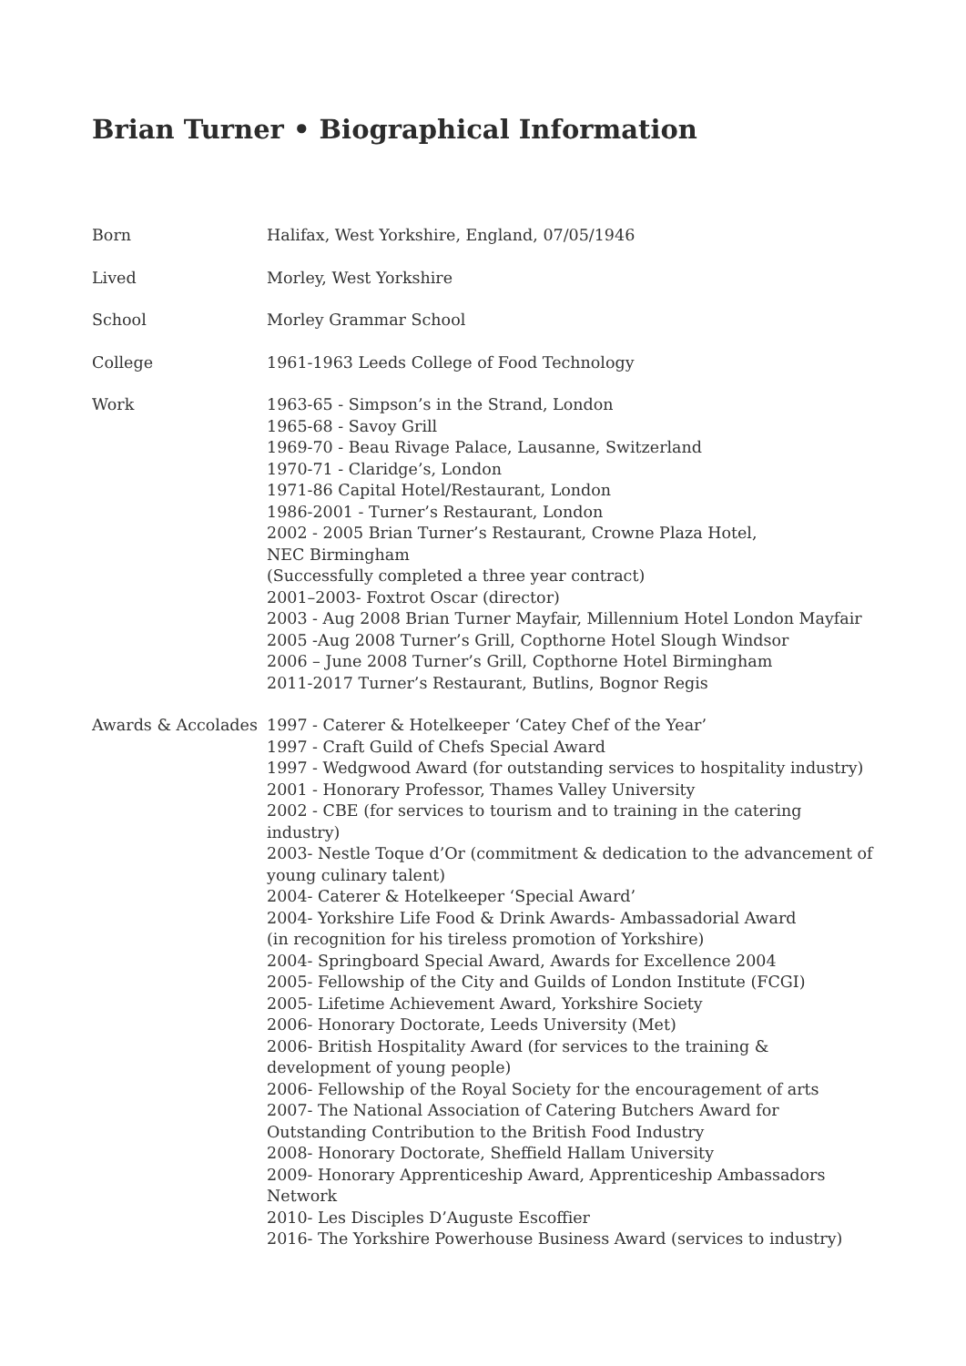Brian Turner • Biographical Information
| Born | Halifax, West Yorkshire, England, 07/05/1946 |
| Lived | Morley, West Yorkshire |
| School | Morley Grammar School |
| College | 1961-1963 Leeds College of Food Technology |
| Work | 1963-65 - Simpson’s in the Strand, London 1965-68 - Savoy Grill 1969-70 - Beau Rivage Palace, Lausanne, Switzerland 1970-71 - Claridge’s, London 1971-86 Capital Hotel/Restaurant, London 1986-2001 - Turner’s Restaurant, London 2002 - 2005 Brian Turner’s Restaurant, Crowne Plaza Hotel, NEC Birmingham (Successfully completed a three year contract) 2001–2003- Foxtrot Oscar (director) 2003 - Aug 2008 Brian Turner Mayfair, Millennium Hotel London Mayfair 2005 -Aug 2008 Turner’s Grill, Copthorne Hotel Slough Windsor 2006 – June 2008 Turner’s Grill, Copthorne Hotel Birmingham 2011-2017 Turner’s Restaurant, Butlins, Bognor Regis |
| Awards & Accolades | 1997 - Caterer & Hotelkeeper ‘Catey Chef of the Year’ 1997 - Craft Guild of Chefs Special Award 1997 - Wedgwood Award (for outstanding services to hospitality industry) 2001 - Honorary Professor, Thames Valley University 2002 - CBE (for services to tourism and to training in the catering industry) 2003- Nestle Toque d’Or (commitment & dedication to the advancement of young culinary talent) 2004- Caterer & Hotelkeeper ‘Special Award’ 2004- Yorkshire Life Food & Drink Awards- Ambassadorial Award (in recognition for his tireless promotion of Yorkshire) 2004- Springboard Special Award, Awards for Excellence 2004 2005- Fellowship of the City and Guilds of London Institute (FCGI) 2005- Lifetime Achievement Award, Yorkshire Society 2006- Honorary Doctorate, Leeds University (Met) 2006- British Hospitality Award (for services to the training & development of young people) 2006- Fellowship of the Royal Society for the encouragement of arts 2007- The National Association of Catering Butchers Award for Outstanding Contribution to the British Food Industry 2008- Honorary Doctorate, Sheffield Hallam University 2009- Honorary Apprenticeship Award, Apprenticeship Ambassadors Network 2010- Les Disciples D’Auguste Escoffier 2016- The Yorkshire Powerhouse Business Award (services to industry) |